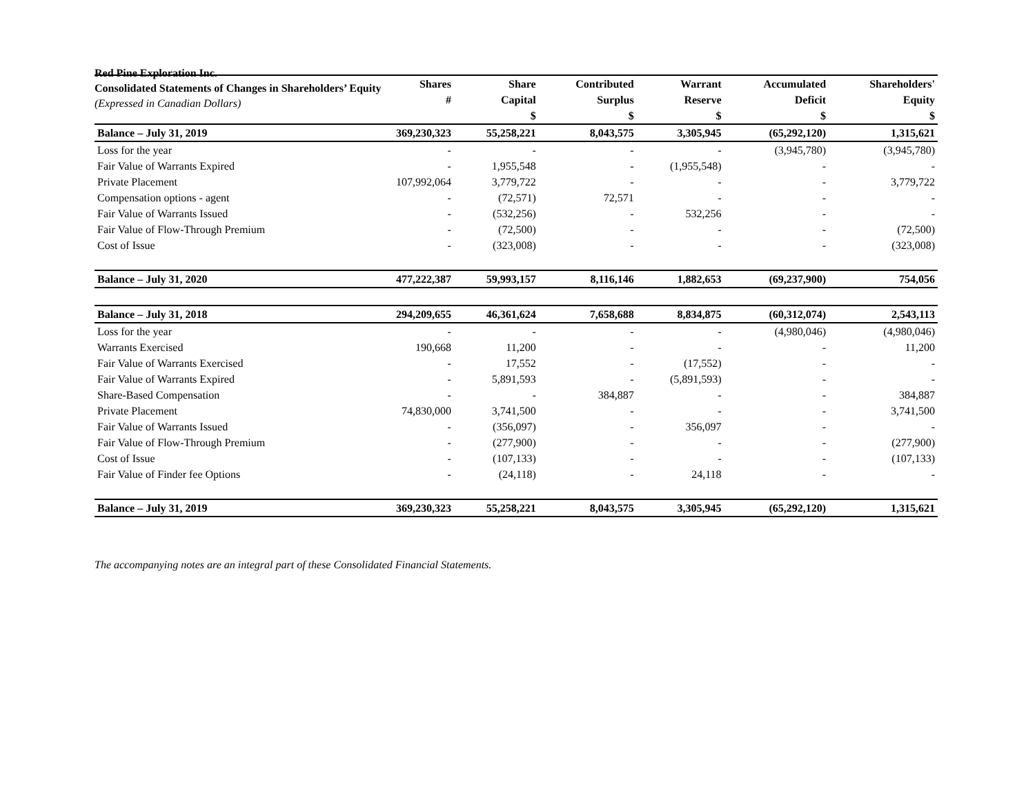Red Pine Exploration Inc.
Consolidated Statements of Changes in Shareholders’ Equity
(Expressed in Canadian Dollars)
| | Shares | Share | Contributed | Warrant | Accumulated | Shareholders' |
| --- | --- | --- | --- | --- | --- | --- |
| | # | Capital | Surplus | Reserve | Deficit | Equity |
| | | $ | $ | $ | $ | $ |
| Balance – July 31, 2019 | 369,230,323 | 55,258,221 | 8,043,575 | 3,305,945 | (65,292,120) | 1,315,621 |
| Loss for the year | - | - | - | - | (3,945,780) | (3,945,780) |
| Fair Value of Warrants Expired | - | 1,955,548 | - | (1,955,548) | - | - |
| Private Placement | 107,992,064 | 3,779,722 | - | - | - | 3,779,722 |
| Compensation options - agent | - | (72,571) | 72,571 | - | - | - |
| Fair Value of Warrants Issued | - | (532,256) | - | 532,256 | - | - |
| Fair Value of Flow-Through Premium | - | (72,500) | - | - | - | (72,500) |
| Cost of Issue | - | (323,008) | - | - | - | (323,008) |
| Balance – July 31, 2020 | 477,222,387 | 59,993,157 | 8,116,146 | 1,882,653 | (69,237,900) | 754,056 |
| Balance – July 31, 2018 | 294,209,655 | 46,361,624 | 7,658,688 | 8,834,875 | (60,312,074) | 2,543,113 |
| Loss for the year | - | - | - | - | (4,980,046) | (4,980,046) |
| Warrants Exercised | 190,668 | 11,200 | - | - | - | 11,200 |
| Fair Value of Warrants Exercised | - | 17,552 | - | (17,552) | - | - |
| Fair Value of Warrants Expired | - | 5,891,593 | - | (5,891,593) | - | - |
| Share-Based Compensation | - | - | 384,887 | - | - | 384,887 |
| Private Placement | 74,830,000 | 3,741,500 | - | - | - | 3,741,500 |
| Fair Value of Warrants Issued | - | (356,097) | - | 356,097 | - | - |
| Fair Value of Flow-Through Premium | - | (277,900) | - | - | - | (277,900) |
| Cost of Issue | - | (107,133) | - | - | - | (107,133) |
| Fair Value of Finder fee Options | - | (24,118) | - | 24,118 | - | - |
| Balance – July 31, 2019 | 369,230,323 | 55,258,221 | 8,043,575 | 3,305,945 | (65,292,120) | 1,315,621 |
The accompanying notes are an integral part of these Consolidated Financial Statements.